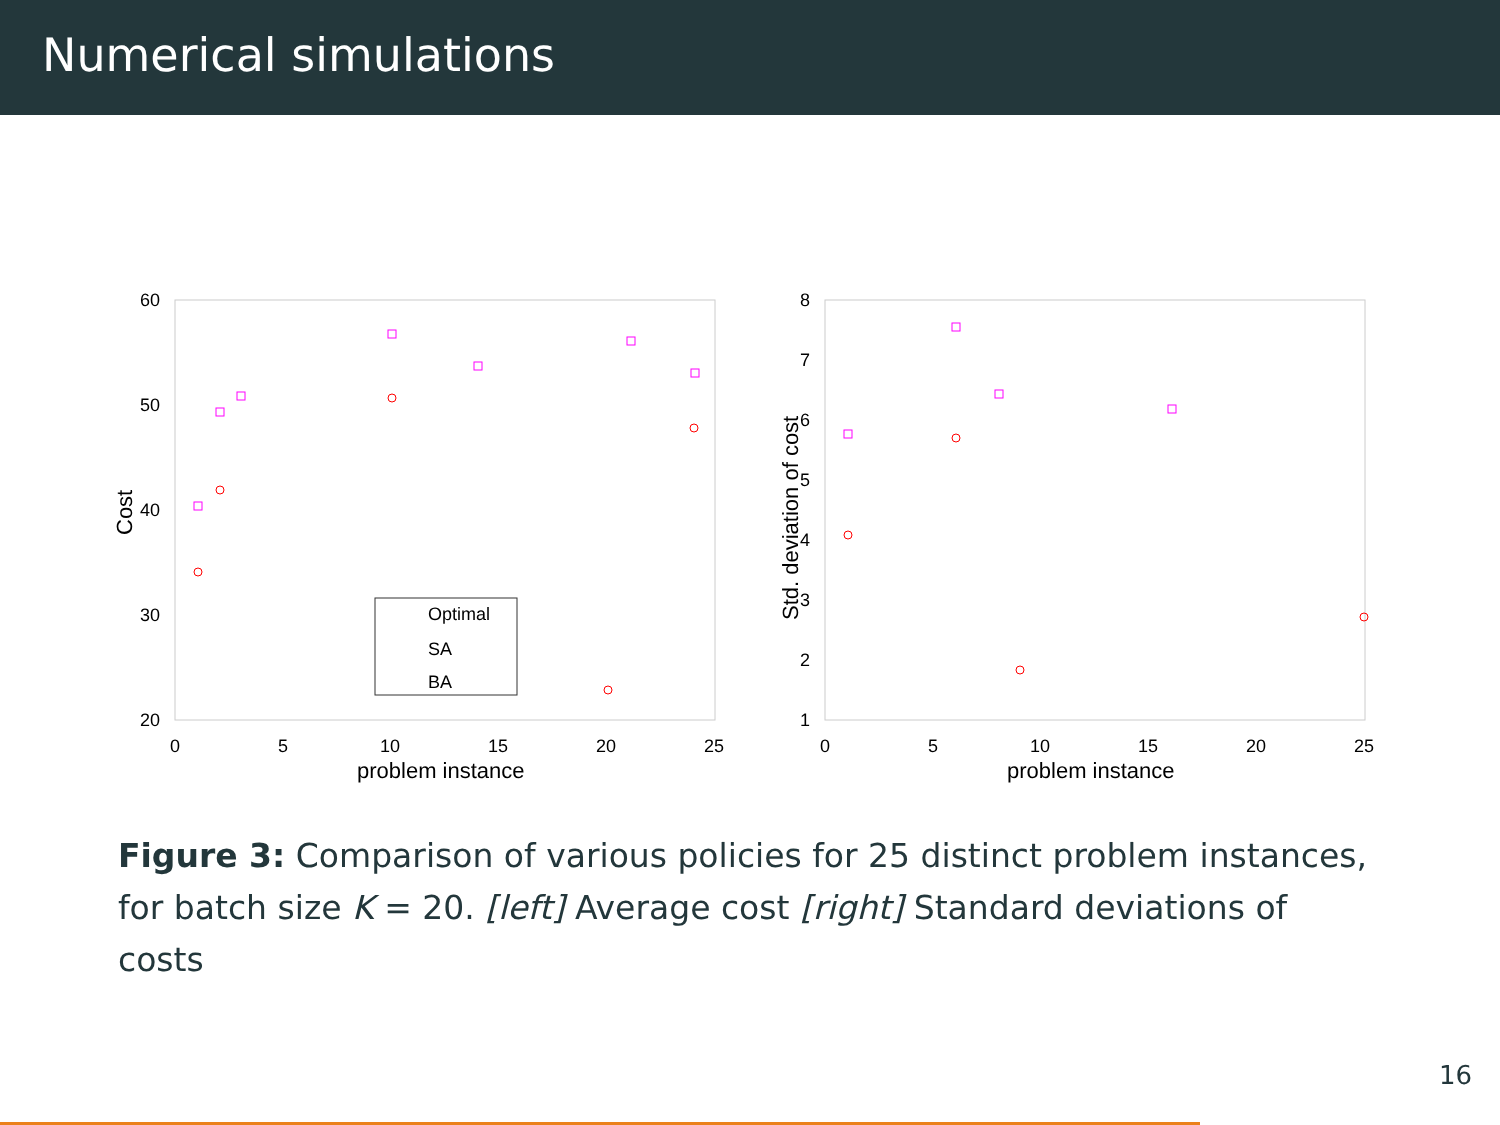Numerical simulations
60
50
40
30
20
0
5
10
15
20
25
problem instance
Cost
Optimal
SA
BA
8
7
6
5
4
3
2
1
0
5
10
15
20
25
problem instance
Std. deviation of cost
Figure 3: Comparison of various policies for 25 distinct problem instances, for batch size K = 20. [left] Average cost [right] Standard deviations of costs
16